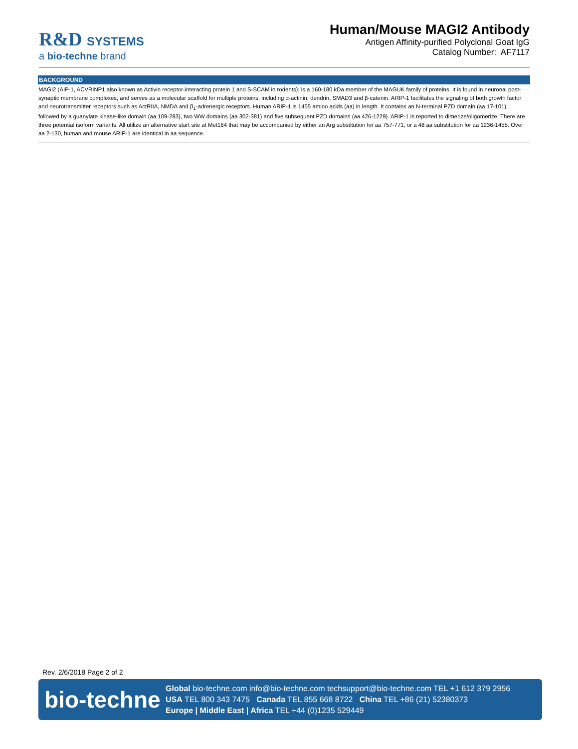R&D SYSTEMS
a bio-techne brand
Human/Mouse MAGI2 Antibody
Antigen Affinity-purified Polyclonal Goat IgG
Catalog Number: AF7117
BACKGROUND
MAGI2 (AIP-1, ACVRINP1 also known as Activin receptor-interacting protein 1 and S-SCAM in rodents); is a 160-180 kDa member of the MAGUK family of proteins. It is found in neuronal post-synaptic membrane complexes, and serves as a molecular scaffold for multiple proteins, including α-actinin, dendrin, SMAD3 and β-catenin. ARIP-1 facilitates the signaling of both growth factor and neurotransmitter receptors such as ActRIIA, NMDA and β<sub>1</sub>-adrenergic receptors. Human ARIP-1 is 1455 amino acids (aa) in length. It contains an N-terminal PZD domain (aa 17-101), followed by a guanylate kinase-like domain (aa 109-283), two WW domains (aa 302-381) and five subsequent PZD domains (aa 426-1229). ARIP-1 is reported to dimerize/oligomerize. There are three potential isoform variants. All utilize an alternative start site at Met164 that may be accompanied by either an Arg substitution for aa 757-771, or a 48 aa substitution for aa 1236-1455. Over aa 2-130, human and mouse ARIP-1 are identical in aa sequence.
Rev. 2/6/2018 Page 2 of 2
bio-techne
Global bio-techne.com info@bio-techne.com techsupport@bio-techne.com TEL +1 612 379 2956
USA TEL 800 343 7475 Canada TEL 855 668 8722 China TEL +86 (21) 52380373
Europe | Middle East | Africa TEL +44 (0)1235 529449